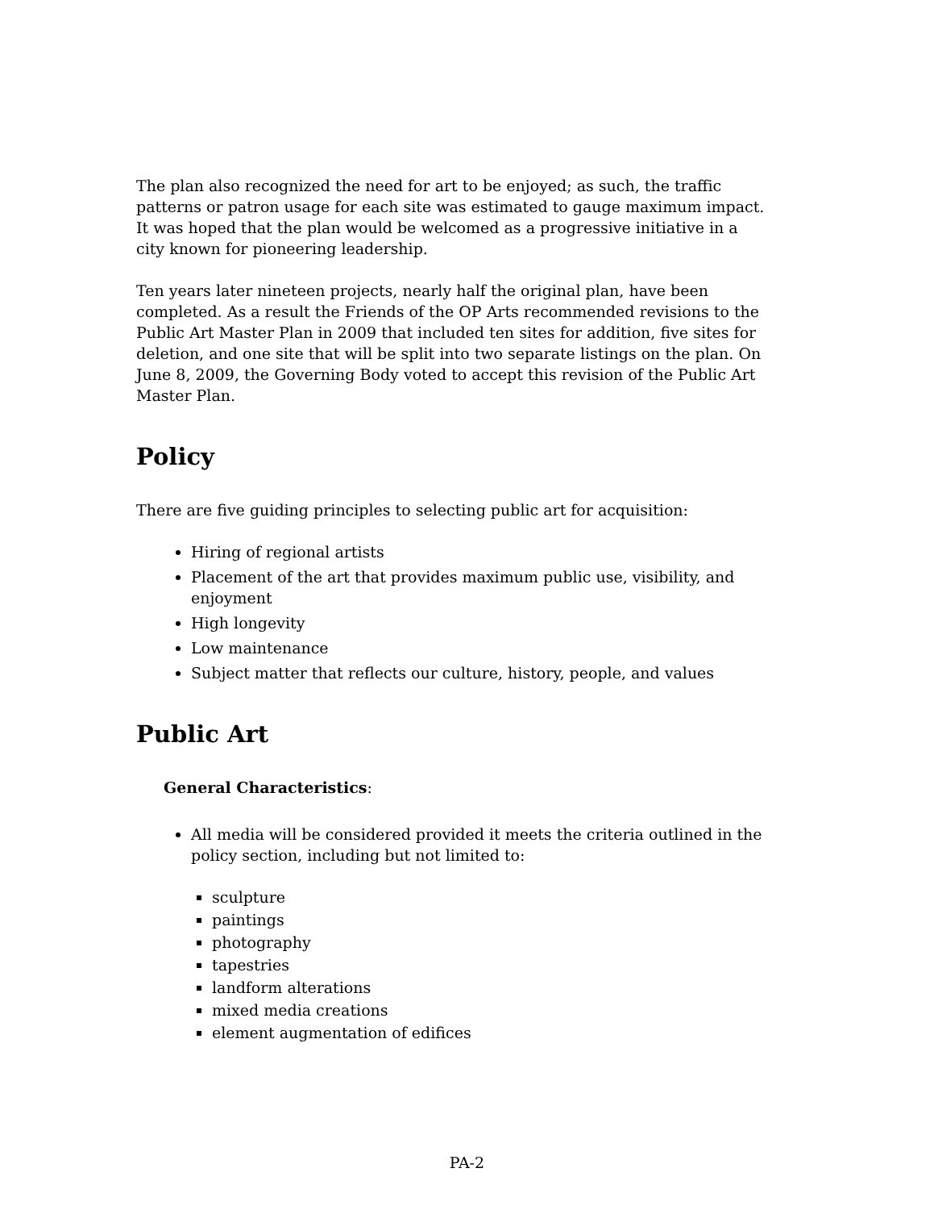The plan also recognized the need for art to be enjoyed; as such, the traffic patterns or patron usage for each site was estimated to gauge maximum impact. It was hoped that the plan would be welcomed as a progressive initiative in a city known for pioneering leadership.
Ten years later nineteen projects, nearly half the original plan, have been completed. As a result the Friends of the OP Arts recommended revisions to the Public Art Master Plan in 2009 that included ten sites for addition, five sites for deletion, and one site that will be split into two separate listings on the plan. On June 8, 2009, the Governing Body voted to accept this revision of the Public Art Master Plan.
Policy
There are five guiding principles to selecting public art for acquisition:
Hiring of regional artists
Placement of the art that provides maximum public use, visibility, and enjoyment
High longevity
Low maintenance
Subject matter that reflects our culture, history, people, and values
Public Art
General Characteristics:
All media will be considered provided it meets the criteria outlined in the policy section, including but not limited to:
sculpture
paintings
photography
tapestries
landform alterations
mixed media creations
element augmentation of edifices
PA-2